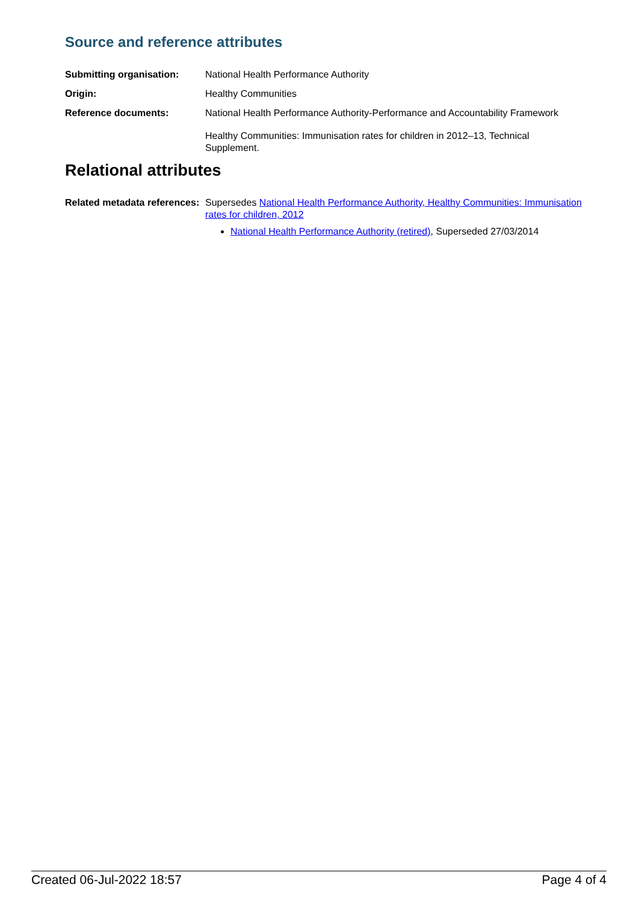Source and reference attributes
Submitting organisation: National Health Performance Authority
Origin: Healthy Communities
Reference documents: National Health Performance Authority-Performance and Accountability Framework
Healthy Communities: Immunisation rates for children in 2012–13, Technical Supplement.
Relational attributes
Related metadata references:
Supersedes National Health Performance Authority, Healthy Communities: Immunisation rates for children, 2012
National Health Performance Authority (retired), Superseded 27/03/2014
Created 06-Jul-2022 18:57 Page 4 of 4